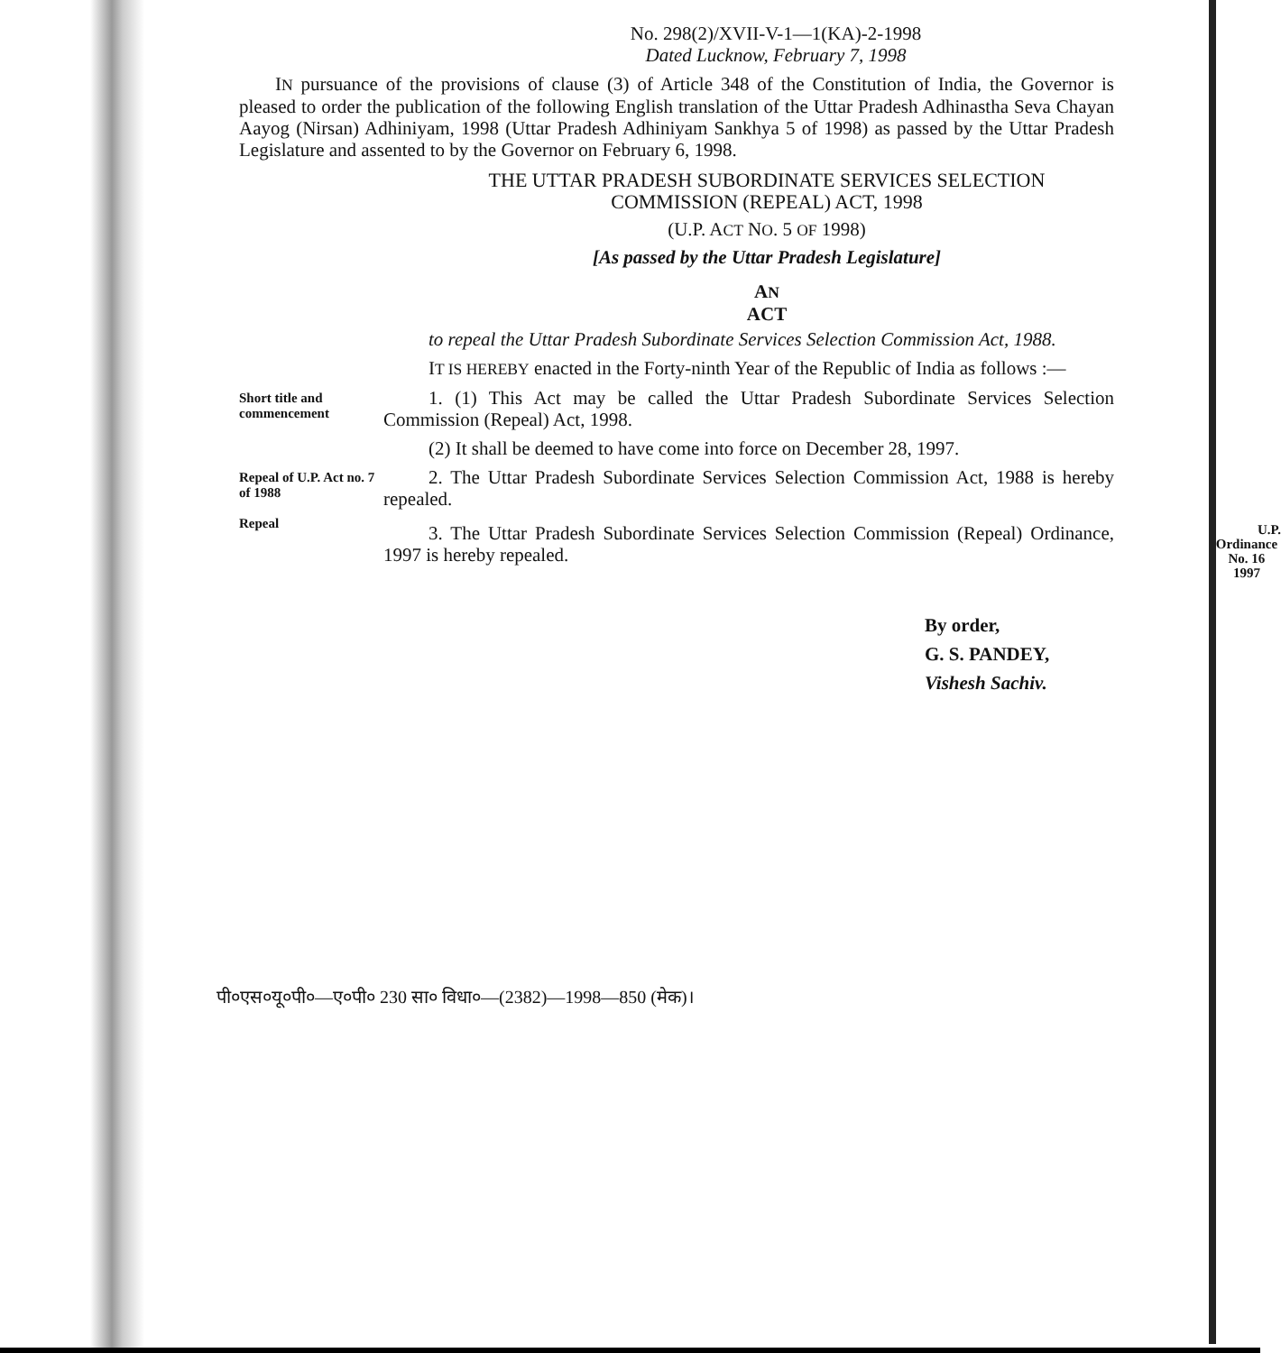No. 298(2)/XVII-V-1—1(KA)-2-1998
Dated Lucknow, February 7, 1998
IN pursuance of the provisions of clause (3) of Article 348 of the Constitution of India, the Governor is pleased to order the publication of the following English translation of the Uttar Pradesh Adhinastha Seva Chayan Aayog (Nirsan) Adhiniyam, 1998 (Uttar Pradesh Adhiniyam Sankhya 5 of 1998) as passed by the Uttar Pradesh Legislature and assented to by the Governor on February 6, 1998.
THE UTTAR PRADESH SUBORDINATE SERVICES SELECTION
COMMISSION (REPEAL) ACT, 1998
(U.P. ACT NO. 5 OF 1998)
[As passed by the Uttar Pradesh Legislature]
AN
ACT
to repeal the Uttar Pradesh Subordinate Services Selection Commission Act, 1988.
IT IS HEREBY enacted in the Forty-ninth Year of the Republic of India as follows :—
Short title and commencement
1. (1) This Act may be called the Uttar Pradesh Subordinate Services Selection Commission (Repeal) Act, 1998.
(2) It shall be deemed to have come into force on December 28, 1997.
Repeal of U.P. Act no. 7 of 1988
Repeal
2. The Uttar Pradesh Subordinate Services Selection Commission Act, 1988 is hereby repealed.
3. The Uttar Pradesh Subordinate Services Selection Commission (Repeal) Ordinance, 1997 is hereby repealed. U.P.
Ordinance
No. 16
1997
By order,
G. S. PANDEY,
Vishesh Sachiv.
पी०एस०यू०पी०—ए०पी० 230 सा० विधा०—(2382)—1998—850 (मेक)।